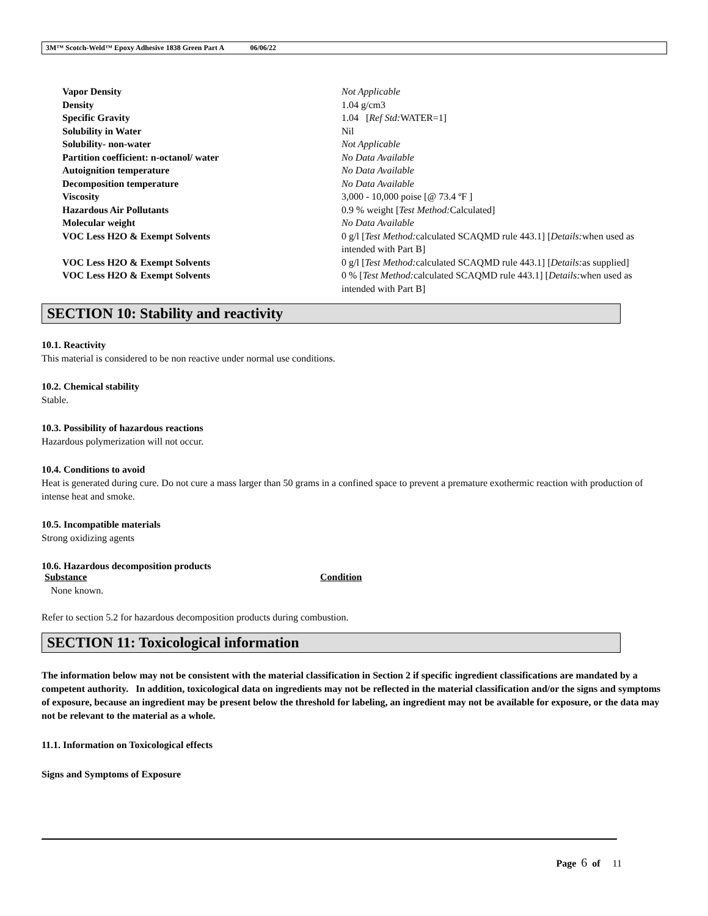3M™ Scotch-Weld™ Epoxy Adhesive 1838 Green Part A 06/06/22
| Vapor Density | Not Applicable |
| Density | 1.04 g/cm3 |
| Specific Gravity | 1.04 [ Ref Std: WATER=1] |
| Solubility in Water | Nil |
| Solubility- non-water | Not Applicable |
| Partition coefficient: n-octanol/ water | No Data Available |
| Autoignition temperature | No Data Available |
| Decomposition temperature | No Data Available |
| Viscosity | 3,000 - 10,000 poise [@ 73.4 ºF ] |
| Hazardous Air Pollutants | 0.9 % weight [ Test Method: Calculated] |
| Molecular weight | No Data Available |
| VOC Less H2O & Exempt Solvents | 0 g/l [ Test Method: calculated SCAQMD rule 443.1] [ Details: when used as intended with Part B] |
| VOC Less H2O & Exempt Solvents | 0 g/l [ Test Method: calculated SCAQMD rule 443.1] [ Details: as supplied] |
| VOC Less H2O & Exempt Solvents | 0 % [ Test Method: calculated SCAQMD rule 443.1] [ Details: when used as intended with Part B] |
SECTION 10: Stability and reactivity
10.1. Reactivity
This material is considered to be non reactive under normal use conditions.
10.2. Chemical stability
Stable.
10.3. Possibility of hazardous reactions
Hazardous polymerization will not occur.
10.4. Conditions to avoid
Heat is generated during cure. Do not cure a mass larger than 50 grams in a confined space to prevent a premature exothermic reaction with production of intense heat and smoke.
10.5. Incompatible materials
Strong oxidizing agents
10.6. Hazardous decomposition products
Substance Condition
None known.
Refer to section 5.2 for hazardous decomposition products during combustion.
SECTION 11: Toxicological information
The information below may not be consistent with the material classification in Section 2 if specific ingredient classifications are mandated by a competent authority. In addition, toxicological data on ingredients may not be reflected in the material classification and/or the signs and symptoms of exposure, because an ingredient may be present below the threshold for labeling, an ingredient may not be available for exposure, or the data may not be relevant to the material as a whole.
11.1. Information on Toxicological effects
Signs and Symptoms of Exposure
Page 6 of 11